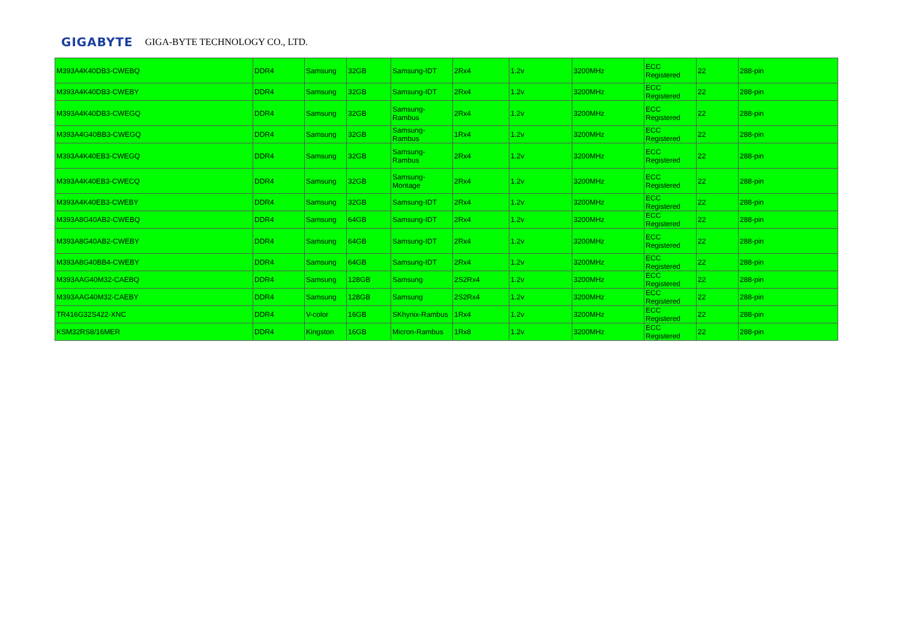GIGABYTE GIGA-BYTE TECHNOLOGY CO., LTD.
| M393A4K40DB3-CWEBQ | DDR4 | Samsung | 32GB | Samsung-IDT | 2Rx4 | 1.2v | 3200MHz | ECC Registered | 22 | 288-pin |
| M393A4K40DB3-CWEBY | DDR4 | Samsung | 32GB | Samsung-IDT | 2Rx4 | 1.2v | 3200MHz | ECC Registered | 22 | 288-pin |
| M393A4K40DB3-CWEGQ | DDR4 | Samsung | 32GB | Samsung-Rambus | 2Rx4 | 1.2v | 3200MHz | ECC Registered | 22 | 288-pin |
| M393A4G40BB3-CWEGQ | DDR4 | Samsung | 32GB | Samsung-Rambus | 1Rx4 | 1.2v | 3200MHz | ECC Registered | 22 | 288-pin |
| M393A4K40EB3-CWEGQ | DDR4 | Samsung | 32GB | Samsung-Rambus | 2Rx4 | 1.2v | 3200MHz | ECC Registered | 22 | 288-pin |
| M393A4K40EB3-CWECQ | DDR4 | Samsung | 32GB | Samsung-Montage | 2Rx4 | 1.2v | 3200MHz | ECC Registered | 22 | 288-pin |
| M393A4K40EB3-CWEBY | DDR4 | Samsung | 32GB | Samsung-IDT | 2Rx4 | 1.2v | 3200MHz | ECC Registered | 22 | 288-pin |
| M393A8G40AB2-CWEBQ | DDR4 | Samsung | 64GB | Samsung-IDT | 2Rx4 | 1.2v | 3200MHz | ECC Registered | 22 | 288-pin |
| M393A8G40AB2-CWEBY | DDR4 | Samsung | 64GB | Samsung-IDT | 2Rx4 | 1.2v | 3200MHz | ECC Registered | 22 | 288-pin |
| M393A8G40BB4-CWEBY | DDR4 | Samsung | 64GB | Samsung-IDT | 2Rx4 | 1.2v | 3200MHz | ECC Registered | 22 | 288-pin |
| M393AAG40M32-CAEBQ | DDR4 | Samsung | 128GB | Samsung | 2S2Rx4 | 1.2v | 3200MHz | ECC Registered | 22 | 288-pin |
| M393AAG40M32-CAEBY | DDR4 | Samsung | 128GB | Samsung | 2S2Rx4 | 1.2v | 3200MHz | ECC Registered | 22 | 288-pin |
| TR416G32S422-XNC | DDR4 | V-color | 16GB | SKhynix-Rambus | 1Rx4 | 1.2v | 3200MHz | ECC Registered | 22 | 288-pin |
| KSM32RS8/16MER | DDR4 | Kingston | 16GB | Micron-Rambus | 1Rx8 | 1.2v | 3200MHz | ECC Registered | 22 | 288-pin |